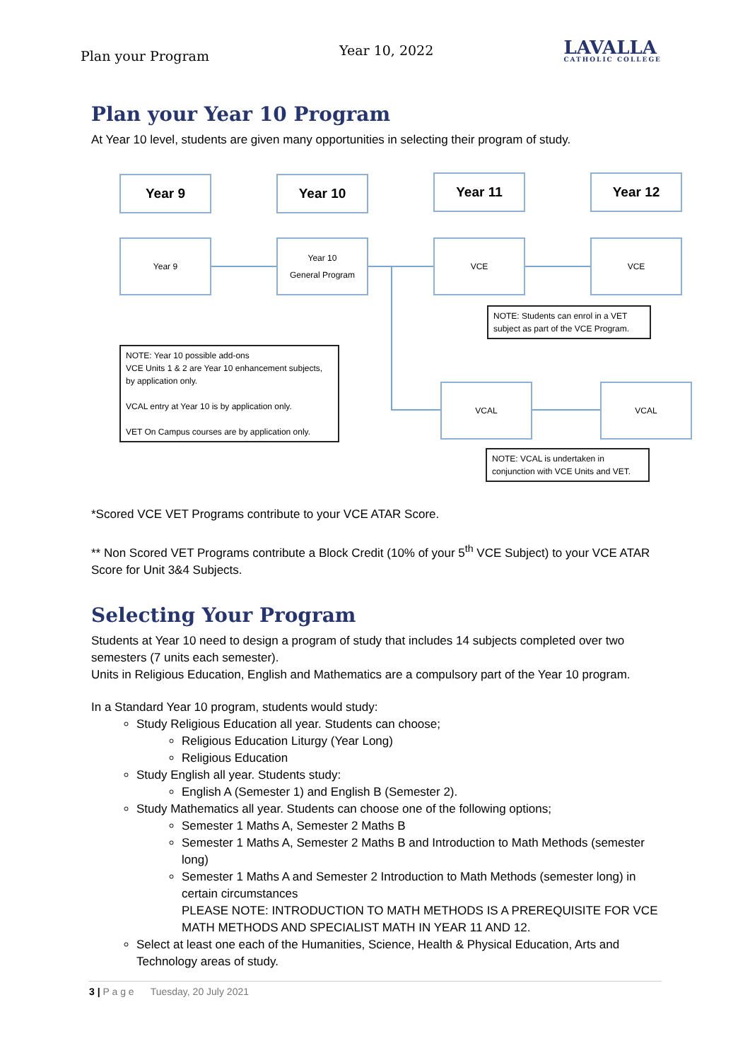Plan your Program
Year 10, 2022
LAVALLA
CATHOLIC COLLEGE
Plan your Year 10 Program
At Year 10 level, students are given many opportunities in selecting their program of study.
Year 9 Year 10 Year 11 Year 12
Year 9
Year 10
General Program
VCE VCE
NOTE: Students can enrol in a VET subject as part of the VCE Program.
NOTE: Year 10 possible add-ons
VCE Units 1 & 2 are Year 10 enhancement subjects, by application only.
VCAL entry at Year 10 is by application only.
VET On Campus courses are by application only.
VCAL VCAL
NOTE: VCAL is undertaken in conjunction with VCE Units and VET.
*Scored VCE VET Programs contribute to your VCE ATAR Score.
** Non Scored VET Programs contribute a Block Credit (10% of your 5<sup>th</sup> VCE Subject) to your VCE ATAR Score for Unit 3&4 Subjects.
Selecting Your Program
Students at Year 10 need to design a program of study that includes 14 subjects completed over two semesters (7 units each semester).
Units in Religious Education, English and Mathematics are a compulsory part of the Year 10 program.
In a Standard Year 10 program, students would study:
Study Religious Education all year. Students can choose;
Religious Education Liturgy (Year Long)
Religious Education
Study English all year. Students study:
English A (Semester 1) and English B (Semester 2).
Study Mathematics all year. Students can choose one of the following options;
Semester 1 Maths A, Semester 2 Maths B
Semester 1 Maths A, Semester 2 Maths B and Introduction to Math Methods (semester long)
Semester 1 Maths A and Semester 2 Introduction to Math Methods (semester long) in certain circumstances
PLEASE NOTE: INTRODUCTION TO MATH METHODS IS A PREREQUISITE FOR VCE MATH METHODS AND SPECIALIST MATH IN YEAR 11 AND 12.
Select at least one each of the Humanities, Science, Health & Physical Education, Arts and Technology areas of study.
3 | P a g e Tuesday, 20 July 2021